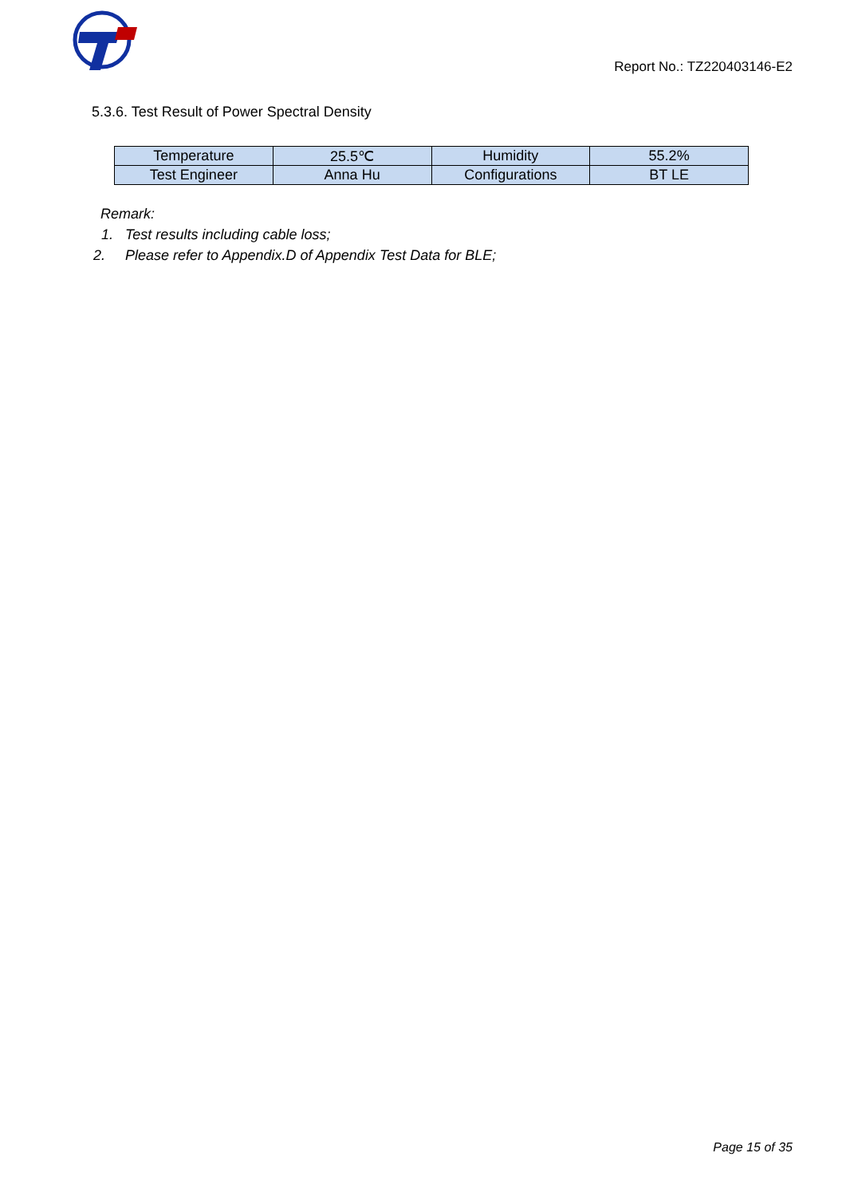Report No.: TZ220403146-E2
5.3.6. Test Result of Power Spectral Density
| Temperature | 25.5℃ | Humidity | 55.2% |
| Test Engineer | Anna Hu | Configurations | BT LE |
Remark:
1. Test results including cable loss;
2. Please refer to Appendix.D of Appendix Test Data for BLE;
Page 15 of 35